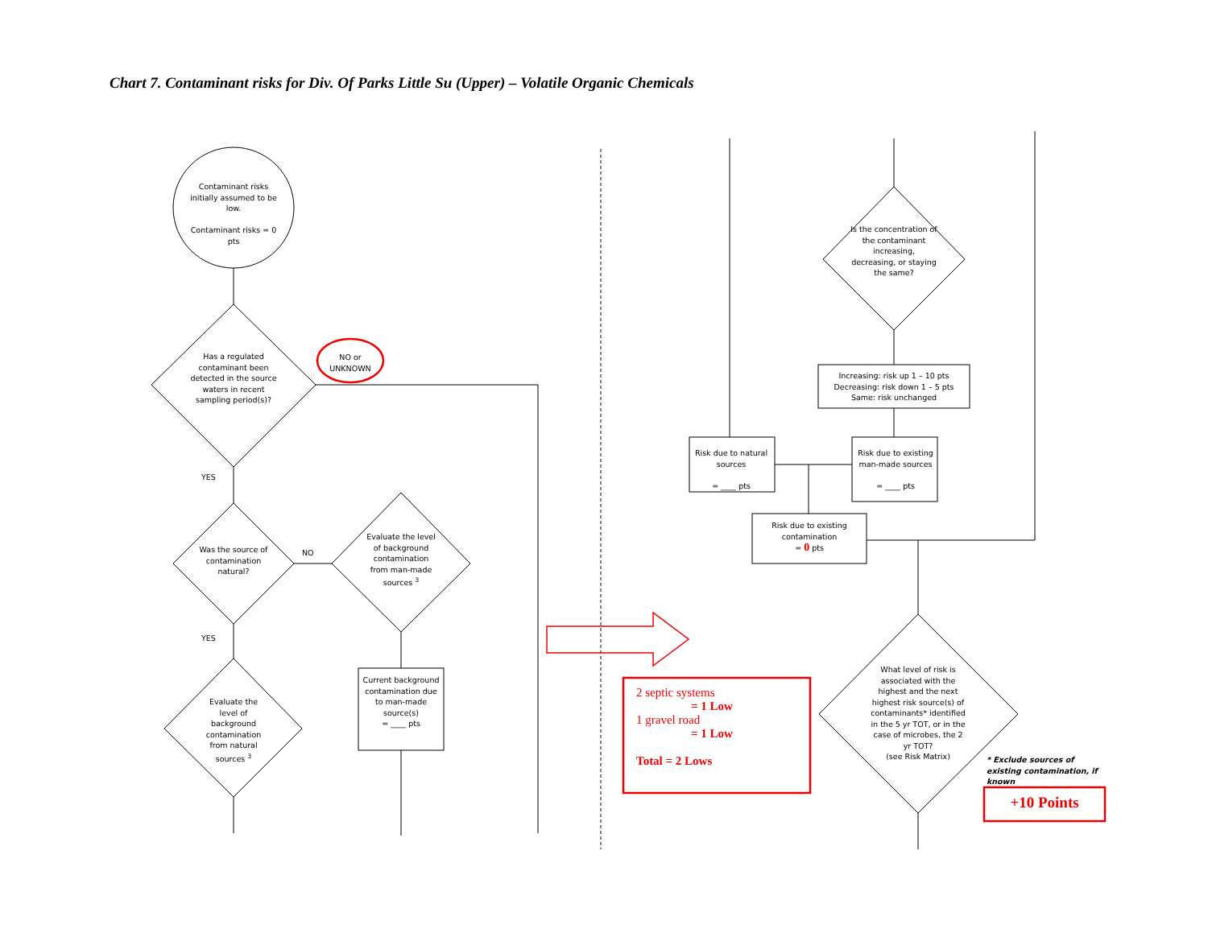Chart 7. Contaminant risks for Div. Of Parks Little Su (Upper) – Volatile Organic Chemicals
Contaminant risks initially assumed to be low.
Contaminant risks = 0 pts
Has a regulated contaminant been detected in the source waters in recent sampling period(s)?
NO or UNKNOWN
YES
Was the source of contamination natural?
NO
Evaluate the level of background contamination from man-made sources <sup>3</sup>
YES
Evaluate the level of background contamination from natural sources <sup>3</sup>
Current background contamination due to man-made source(s)
= ____ pts
Is the concentration of the contaminant increasing, decreasing, or staying the same?
Increasing: risk up 1 – 10 pts
Decreasing: risk down 1 – 5 pts
Same: risk unchanged
Risk due to natural sources
= ____ pts
Risk due to existing man-made sources
= ____ pts
Risk due to existing contamination
= 0 pts
What level of risk is associated with the highest and the next highest risk source(s) of contaminants* identified in the 5 yr TOT, or in the case of microbes, the 2 yr TOT?
(see Risk Matrix)
* Exclude sources of existing contamination, if known
2 septic systems
= 1 Low
1 gravel road
= 1 Low
Total = 2 Lows
+10 Points